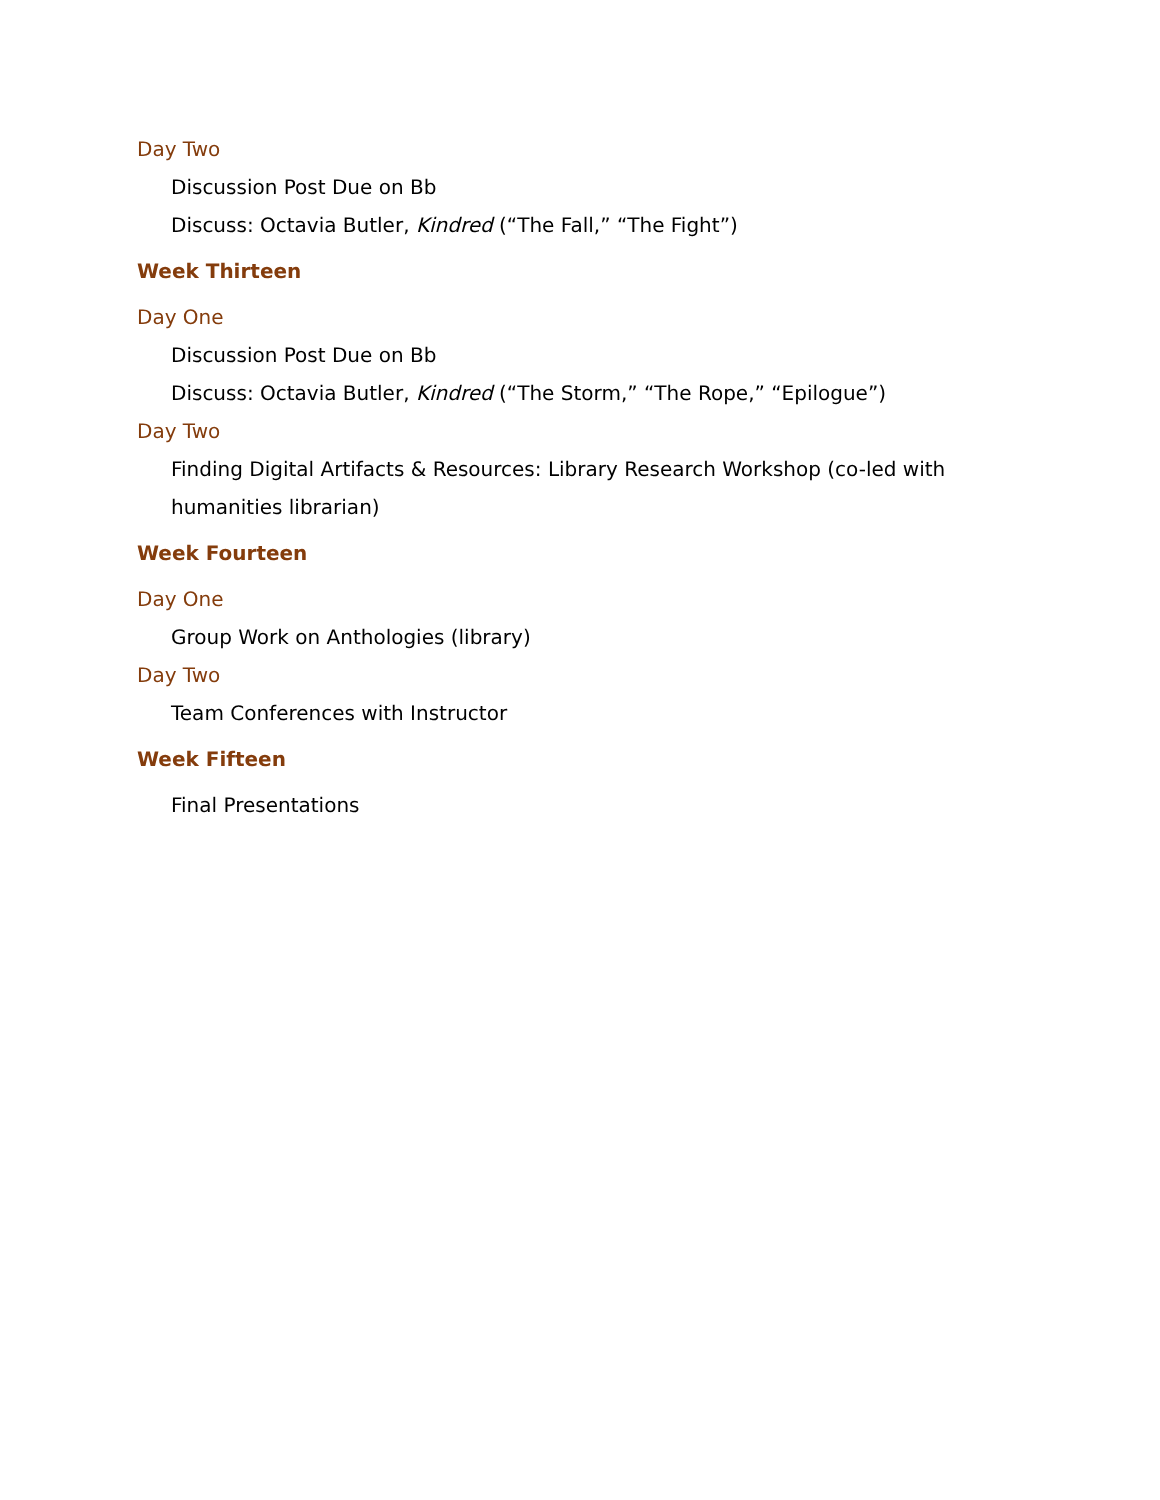Day Two
Discussion Post Due on Bb
Discuss: Octavia Butler, Kindred (“The Fall,” “The Fight”)
Week Thirteen
Day One
Discussion Post Due on Bb
Discuss: Octavia Butler, Kindred (“The Storm,” “The Rope,” “Epilogue”)
Day Two
Finding Digital Artifacts & Resources: Library Research Workshop (co-led with humanities librarian)
Week Fourteen
Day One
Group Work on Anthologies (library)
Day Two
Team Conferences with Instructor
Week Fifteen
Final Presentations